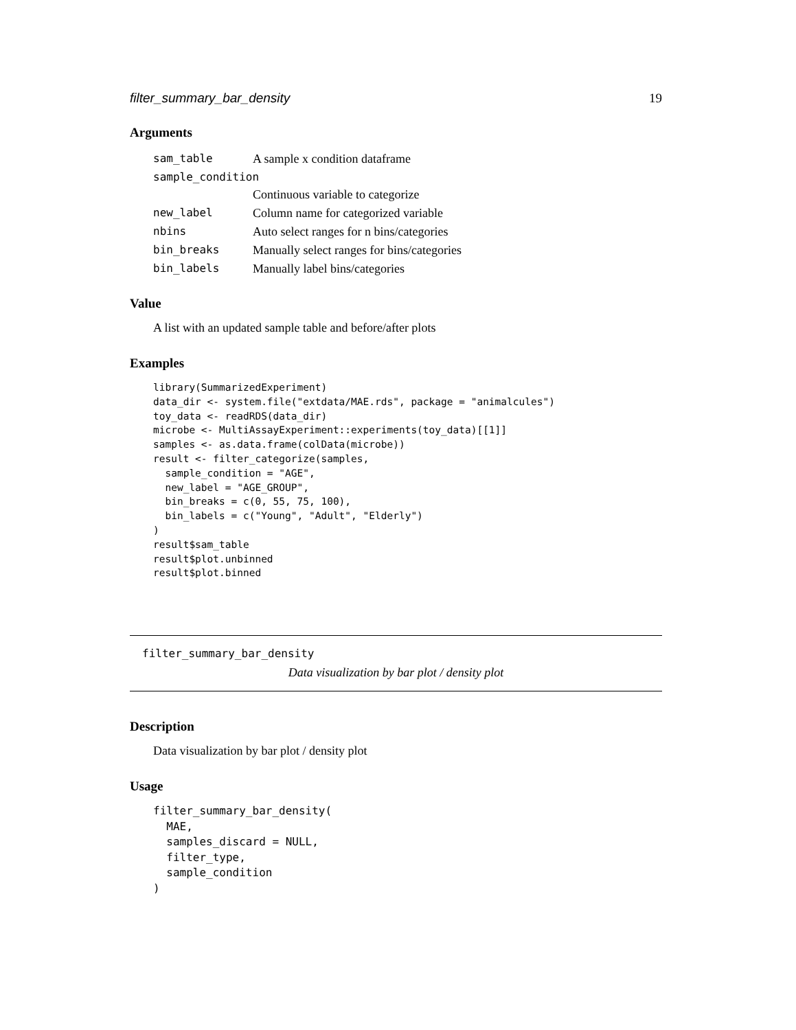filter_summary_bar_density 19
Arguments
| sam_table | A sample x condition dataframe |
| sample_condition | |
| | Continuous variable to categorize |
| new_label | Column name for categorized variable |
| nbins | Auto select ranges for n bins/categories |
| bin_breaks | Manually select ranges for bins/categories |
| bin_labels | Manually label bins/categories |
Value
A list with an updated sample table and before/after plots
Examples
library(SummarizedExperiment)
data_dir <- system.file("extdata/MAE.rds", package = "animalcules")
toy_data <- readRDS(data_dir)
microbe <- MultiAssayExperiment::experiments(toy_data)[[1]]
samples <- as.data.frame(colData(microbe))
result <- filter_categorize(samples,
  sample_condition = "AGE",
  new_label = "AGE_GROUP",
  bin_breaks = c(0, 55, 75, 100),
  bin_labels = c("Young", "Adult", "Elderly")
)
result$sam_table
result$plot.unbinned
result$plot.binned
filter_summary_bar_density
Data visualization by bar plot / density plot
Description
Data visualization by bar plot / density plot
Usage
filter_summary_bar_density(
  MAE,
  samples_discard = NULL,
  filter_type,
  sample_condition
)